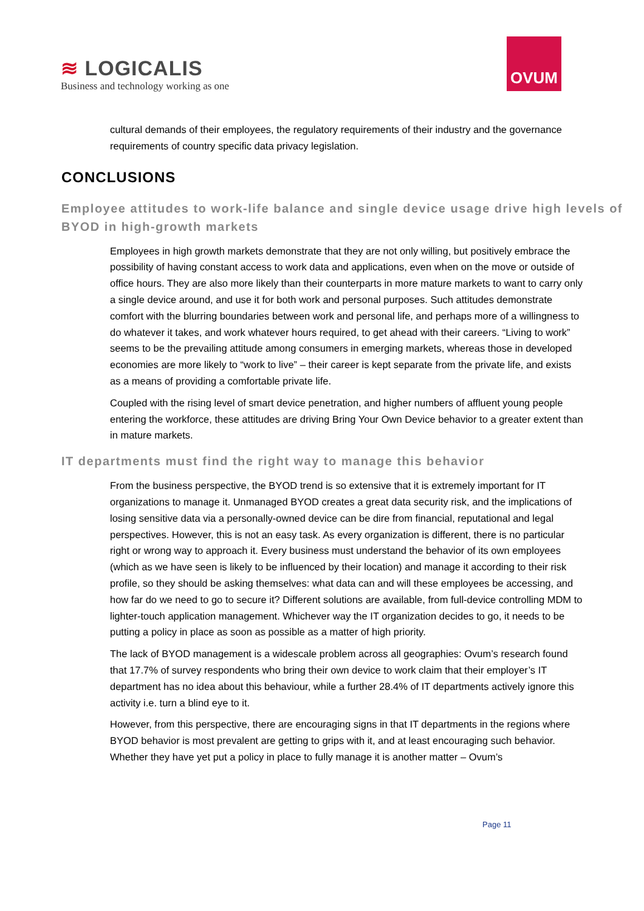≋ LOGICALIS
Business and technology working as one
OVUM
cultural demands of their employees, the regulatory requirements of their industry and the governance requirements of country specific data privacy legislation.
CONCLUSIONS
Employee attitudes to work-life balance and single device usage drive high levels of BYOD in high-growth markets
Employees in high growth markets demonstrate that they are not only willing, but positively embrace the possibility of having constant access to work data and applications, even when on the move or outside of office hours. They are also more likely than their counterparts in more mature markets to want to carry only a single device around, and use it for both work and personal purposes. Such attitudes demonstrate comfort with the blurring boundaries between work and personal life, and perhaps more of a willingness to do whatever it takes, and work whatever hours required, to get ahead with their careers. “Living to work” seems to be the prevailing attitude among consumers in emerging markets, whereas those in developed economies are more likely to “work to live” – their career is kept separate from the private life, and exists as a means of providing a comfortable private life.
Coupled with the rising level of smart device penetration, and higher numbers of affluent young people entering the workforce, these attitudes are driving Bring Your Own Device behavior to a greater extent than in mature markets.
IT departments must find the right way to manage this behavior
From the business perspective, the BYOD trend is so extensive that it is extremely important for IT organizations to manage it. Unmanaged BYOD creates a great data security risk, and the implications of losing sensitive data via a personally-owned device can be dire from financial, reputational and legal perspectives. However, this is not an easy task. As every organization is different, there is no particular right or wrong way to approach it. Every business must understand the behavior of its own employees (which as we have seen is likely to be influenced by their location) and manage it according to their risk profile, so they should be asking themselves: what data can and will these employees be accessing, and how far do we need to go to secure it? Different solutions are available, from full-device controlling MDM to lighter-touch application management. Whichever way the IT organization decides to go, it needs to be putting a policy in place as soon as possible as a matter of high priority.
The lack of BYOD management is a widescale problem across all geographies: Ovum’s research found that 17.7% of survey respondents who bring their own device to work claim that their employer’s IT department has no idea about this behaviour, while a further 28.4% of IT departments actively ignore this activity i.e. turn a blind eye to it.
However, from this perspective, there are encouraging signs in that IT departments in the regions where BYOD behavior is most prevalent are getting to grips with it, and at least encouraging such behavior. Whether they have yet put a policy in place to fully manage it is another matter – Ovum’s
Page 11